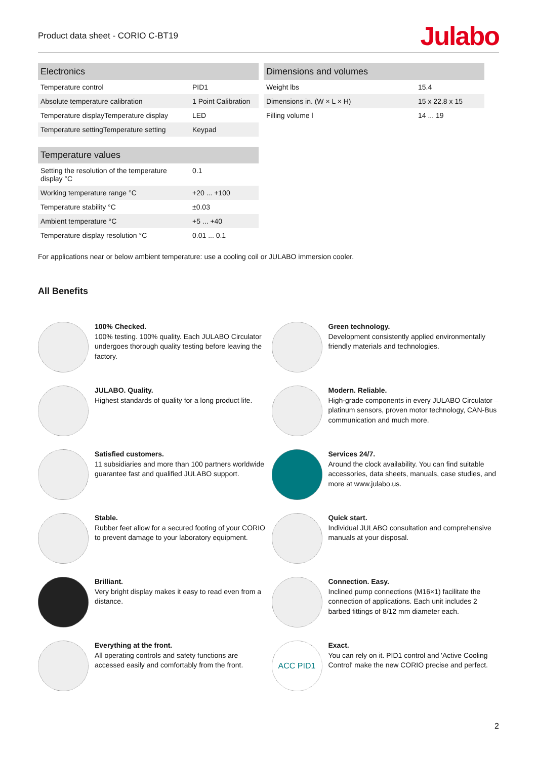Product data sheet - CORIO C-BT19
Julabo
| Electronics | |
| --- | --- |
| Temperature control | PID1 |
| Absolute temperature calibration | 1 Point Calibration |
| Temperature displayTemperature display | LED |
| Temperature settingTemperature setting | Keypad |
| Temperature values | |
| --- | --- |
| Setting the resolution of the temperature display °C | 0.1 |
| Working temperature range °C | +20 ... +100 |
| Temperature stability °C | ±0.03 |
| Ambient temperature °C | +5 ... +40 |
| Temperature display resolution °C | 0.01 ... 0.1 |
| Dimensions and volumes | |
| --- | --- |
| Weight lbs | 15.4 |
| Dimensions in. (W × L × H) | 15 x 22.8 x 15 |
| Filling volume l | 14 ... 19 |
For applications near or below ambient temperature: use a cooling coil or JULABO immersion cooler.
All Benefits
100% Checked.
100% testing. 100% quality. Each JULABO Circulator undergoes thorough quality testing before leaving the factory.
Green technology.
Development consistently applied environmentally friendly materials and technologies.
JULABO. Quality.
Highest standards of quality for a long product life.
Modern. Reliable.
High-grade components in every JULABO Circulator – platinum sensors, proven motor technology, CAN-Bus communication and much more.
Satisfied customers.
11 subsidiaries and more than 100 partners worldwide guarantee fast and qualified JULABO support.
Services 24/7.
Around the clock availability. You can find suitable accessories, data sheets, manuals, case studies, and more at www.julabo.us.
Stable.
Rubber feet allow for a secured footing of your CORIO to prevent damage to your laboratory equipment.
Quick start.
Individual JULABO consultation and comprehensive manuals at your disposal.
Brilliant.
Very bright display makes it easy to read even from a distance.
Connection. Easy.
Inclined pump connections (M16×1) facilitate the connection of applications. Each unit includes 2 barbed fittings of 8/12 mm diameter each.
Everything at the front.
All operating controls and safety functions are accessed easily and comfortably from the front.
ACC PID1
Exact.
You can rely on it. PID1 control and 'Active Cooling Control' make the new CORIO precise and perfect.
2